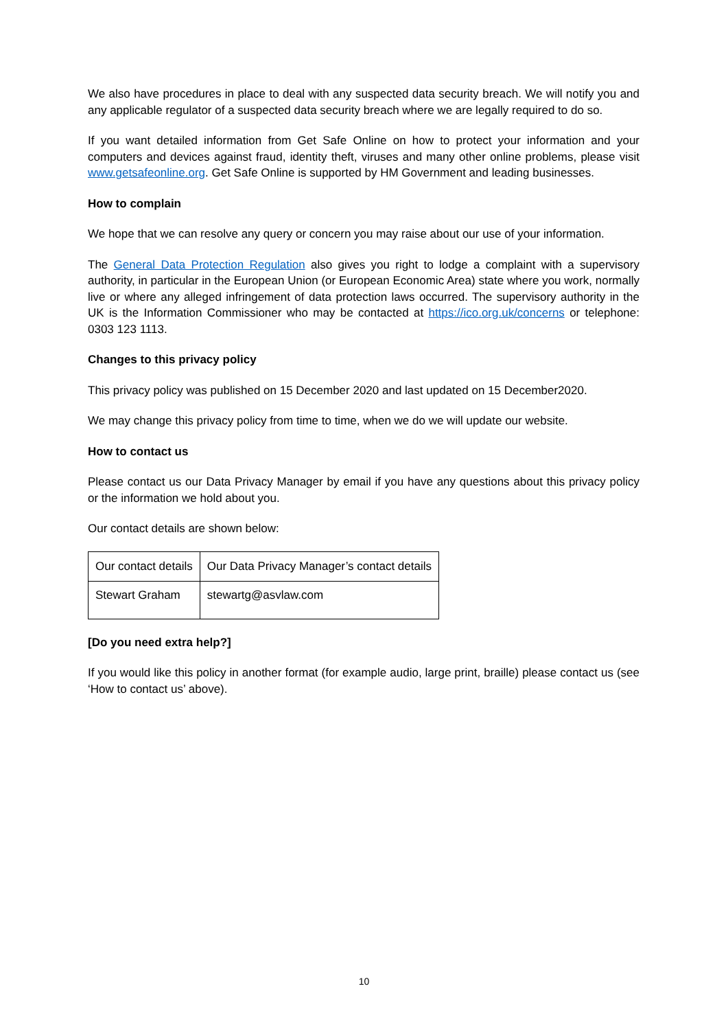We also have procedures in place to deal with any suspected data security breach. We will notify you and any applicable regulator of a suspected data security breach where we are legally required to do so.
If you want detailed information from Get Safe Online on how to protect your information and your computers and devices against fraud, identity theft, viruses and many other online problems, please visit www.getsafeonline.org. Get Safe Online is supported by HM Government and leading businesses.
How to complain
We hope that we can resolve any query or concern you may raise about our use of your information.
The General Data Protection Regulation also gives you right to lodge a complaint with a supervisory authority, in particular in the European Union (or European Economic Area) state where you work, normally live or where any alleged infringement of data protection laws occurred. The supervisory authority in the UK is the Information Commissioner who may be contacted at https://ico.org.uk/concerns or telephone: 0303 123 1113.
Changes to this privacy policy
This privacy policy was published on 15 December 2020 and last updated on 15 December2020.
We may change this privacy policy from time to time, when we do we will update our website.
How to contact us
Please contact us our Data Privacy Manager by email if you have any questions about this privacy policy or the information we hold about you.
Our contact details are shown below:
| Our contact details | Our Data Privacy Manager’s contact details |
| Stewart Graham | stewartg@asvlaw.com |
[Do you need extra help?]
If you would like this policy in another format (for example audio, large print, braille) please contact us (see ‘How to contact us’ above).
10